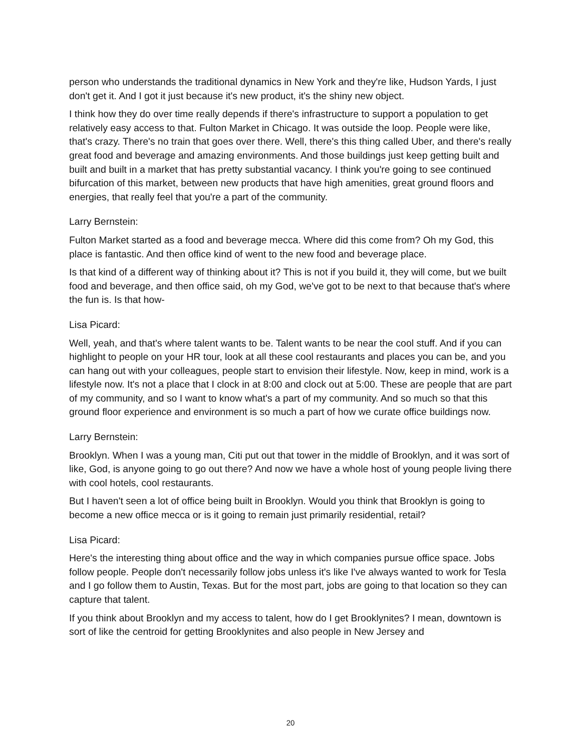person who understands the traditional dynamics in New York and they're like, Hudson Yards, I just don't get it. And I got it just because it's new product, it's the shiny new object.
I think how they do over time really depends if there's infrastructure to support a population to get relatively easy access to that. Fulton Market in Chicago. It was outside the loop. People were like, that's crazy. There's no train that goes over there. Well, there's this thing called Uber, and there's really great food and beverage and amazing environments. And those buildings just keep getting built and built and built in a market that has pretty substantial vacancy. I think you're going to see continued bifurcation of this market, between new products that have high amenities, great ground floors and energies, that really feel that you're a part of the community.
Larry Bernstein:
Fulton Market started as a food and beverage mecca. Where did this come from? Oh my God, this place is fantastic. And then office kind of went to the new food and beverage place.
Is that kind of a different way of thinking about it? This is not if you build it, they will come, but we built food and beverage, and then office said, oh my God, we've got to be next to that because that's where the fun is. Is that how-
Lisa Picard:
Well, yeah, and that's where talent wants to be. Talent wants to be near the cool stuff. And if you can highlight to people on your HR tour, look at all these cool restaurants and places you can be, and you can hang out with your colleagues, people start to envision their lifestyle. Now, keep in mind, work is a lifestyle now. It's not a place that I clock in at 8:00 and clock out at 5:00. These are people that are part of my community, and so I want to know what's a part of my community. And so much so that this ground floor experience and environment is so much a part of how we curate office buildings now.
Larry Bernstein:
Brooklyn. When I was a young man, Citi put out that tower in the middle of Brooklyn, and it was sort of like, God, is anyone going to go out there? And now we have a whole host of young people living there with cool hotels, cool restaurants.
But I haven't seen a lot of office being built in Brooklyn. Would you think that Brooklyn is going to become a new office mecca or is it going to remain just primarily residential, retail?
Lisa Picard:
Here's the interesting thing about office and the way in which companies pursue office space. Jobs follow people. People don't necessarily follow jobs unless it's like I've always wanted to work for Tesla and I go follow them to Austin, Texas. But for the most part, jobs are going to that location so they can capture that talent.
If you think about Brooklyn and my access to talent, how do I get Brooklynites? I mean, downtown is sort of like the centroid for getting Brooklynites and also people in New Jersey and
20